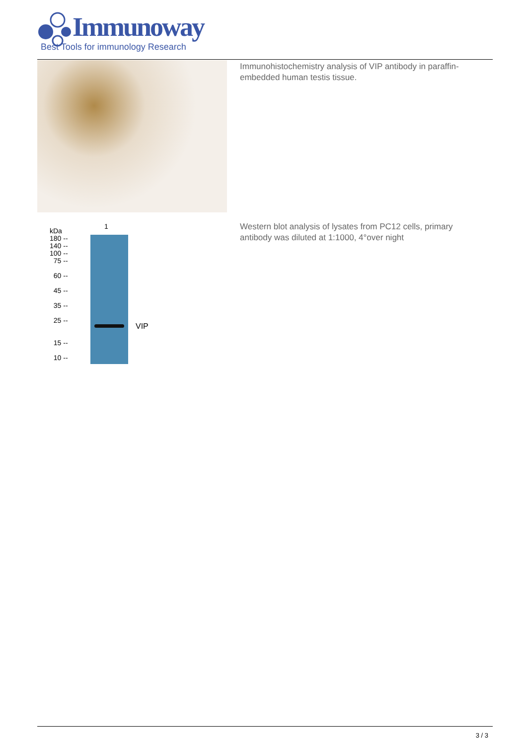Immunoway
Best Tools for immunology Research
Immunohistochemistry analysis of VIP antibody in paraffin-embedded human testis tissue.
1
kDa
180 --
140 --
100 --
75 --
60 --
45 --
35 --
25 --
15 --
10 --
VIP
Western blot analysis of lysates from PC12 cells, primary antibody was diluted at 1:1000, 4°over night
3 / 3